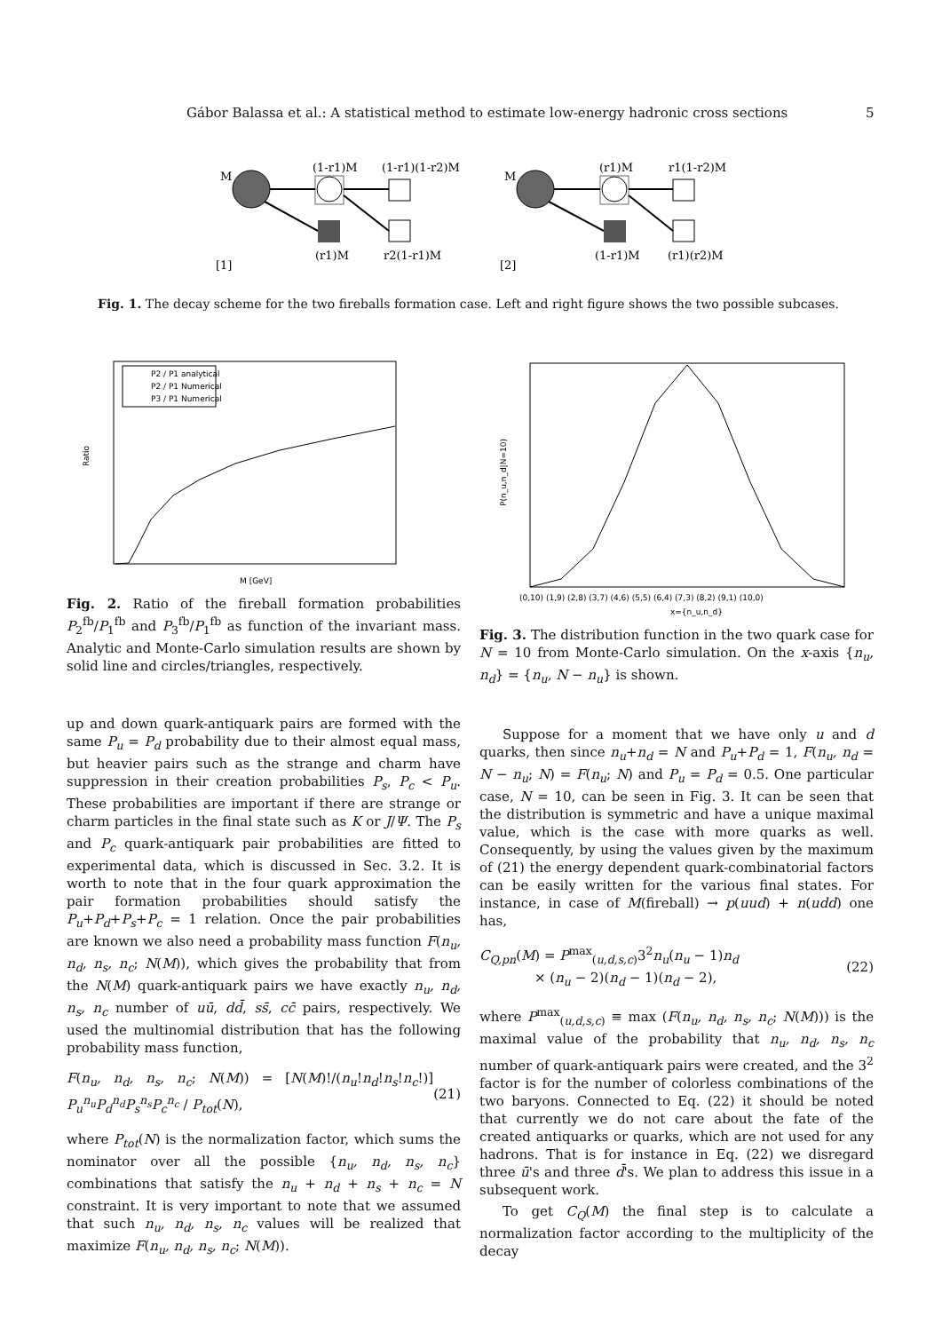Gábor Balassa et al.: A statistical method to estimate low-energy hadronic cross sections 5
M
(1-r1)M
(1-r1)(1-r2)M
(r1)M
r2(1-r1)M
[1]
M
(r1)M
r1(1-r2)M
(1-r1)M
(r1)(r2)M
[2]
Fig. 1. The decay scheme for the two fireballs formation case. Left and right figure shows the two possible subcases.
P2 / P1 analytical
P2 / P1 Numerical
P3 / P1 Numerical
Ratio
M [GeV]
Fig. 2. Ratio of the fireball formation probabilities P<sub>2</sub><sup>fb</sup>/P<sub>1</sub><sup>fb</sup> and P<sub>3</sub><sup>fb</sup>/P<sub>1</sub><sup>fb</sup> as function of the invariant mass. Analytic and Monte-Carlo simulation results are shown by solid line and circles/triangles, respectively.
up and down quark-antiquark pairs are formed with the same P<sub>u</sub> = P<sub>d</sub> probability due to their almost equal mass, but heavier pairs such as the strange and charm have suppression in their creation probabilities P<sub>s</sub>, P<sub>c</sub> < P<sub>u</sub>. These probabilities are important if there are strange or charm particles in the final state such as K or J/Ψ. The P<sub>s</sub> and P<sub>c</sub> quark-antiquark pair probabilities are fitted to experimental data, which is discussed in Sec. 3.2. It is worth to note that in the four quark approximation the pair formation probabilities should satisfy the P<sub>u</sub>+P<sub>d</sub>+P<sub>s</sub>+P<sub>c</sub> = 1 relation. Once the pair probabilities are known we also need a probability mass function F(n<sub>u</sub>, n<sub>d</sub>, n<sub>s</sub>, n<sub>c</sub>; N(M)), which gives the probability that from the N(M) quark-antiquark pairs we have exactly n<sub>u</sub>, n<sub>d</sub>, n<sub>s</sub>, n<sub>c</sub> number of uū, dd̄, ss̄, cc̄ pairs, respectively. We used the multinomial distribution that has the following probability mass function,
F(n<sub>u</sub>, n<sub>d</sub>, n<sub>s</sub>, n<sub>c</sub>; N(M)) = [N(M)!/(n<sub>u</sub>!n<sub>d</sub>!n<sub>s</sub>!n<sub>c</sub>!)] P<sub>u</sub><sup>n<sub>u</sub></sup>P<sub>d</sub><sup>n<sub>d</sub></sup>P<sub>s</sub><sup>n<sub>s</sub></sup>P<sub>c</sub><sup>n<sub>c</sub></sup> / P<sub>tot</sub>(N), (21)
where P<sub>tot</sub>(N) is the normalization factor, which sums the nominator over all the possible {n<sub>u</sub>, n<sub>d</sub>, n<sub>s</sub>, n<sub>c</sub>} combinations that satisfy the n<sub>u</sub> + n<sub>d</sub> + n<sub>s</sub> + n<sub>c</sub> = N constraint. It is very important to note that we assumed that such n<sub>u</sub>, n<sub>d</sub>, n<sub>s</sub>, n<sub>c</sub> values will be realized that maximize F(n<sub>u</sub>, n<sub>d</sub>, n<sub>s</sub>, n<sub>c</sub>; N(M)).
P(n_u,n_d|N=10)
(0,10) (1,9) (2,8) (3,7) (4,6) (5,5) (6,4) (7,3) (8,2) (9,1) (10,0)
x={n_u,n_d}
Fig. 3. The distribution function in the two quark case for N = 10 from Monte-Carlo simulation. On the x-axis {n<sub>u</sub>, n<sub>d</sub>} = {n<sub>u</sub>, N − n<sub>u</sub>} is shown.
Suppose for a moment that we have only u and d quarks, then since n<sub>u</sub>+n<sub>d</sub> = N and P<sub>u</sub>+P<sub>d</sub> = 1, F(n<sub>u</sub>, n<sub>d</sub> = N − n<sub>u</sub>; N) = F(n<sub>u</sub>; N) and P<sub>u</sub> = P<sub>d</sub> = 0.5. One particular case, N = 10, can be seen in Fig. 3. It can be seen that the distribution is symmetric and have a unique maximal value, which is the case with more quarks as well. Consequently, by using the values given by the maximum of (21) the energy dependent quark-combinatorial factors can be easily written for the various final states. For instance, in case of M(fireball) → p(uud) + n(udd) one has,
C<sub>Q,pn</sub>(M) = P<sup>max</sup><sub>(u,d,s,c)</sub>3<sup>2</sup>n<sub>u</sub>(n<sub>u</sub> − 1)n<sub>d</sub>
× (n<sub>u</sub> − 2)(n<sub>d</sub> − 1)(n<sub>d</sub> − 2), (22)
where P<sup>max</sup><sub>(u,d,s,c)</sub> ≡ max (F(n<sub>u</sub>, n<sub>d</sub>, n<sub>s</sub>, n<sub>c</sub>; N(M))) is the maximal value of the probability that n<sub>u</sub>, n<sub>d</sub>, n<sub>s</sub>, n<sub>c</sub> number of quark-antiquark pairs were created, and the 3<sup>2</sup> factor is for the number of colorless combinations of the two baryons. Connected to Eq. (22) it should be noted that currently we do not care about the fate of the created antiquarks or quarks, which are not used for any hadrons. That is for instance in Eq. (22) we disregard three ū's and three d̄'s. We plan to address this issue in a subsequent work.
To get C<sub>Q</sub>(M) the final step is to calculate a normalization factor according to the multiplicity of the decay